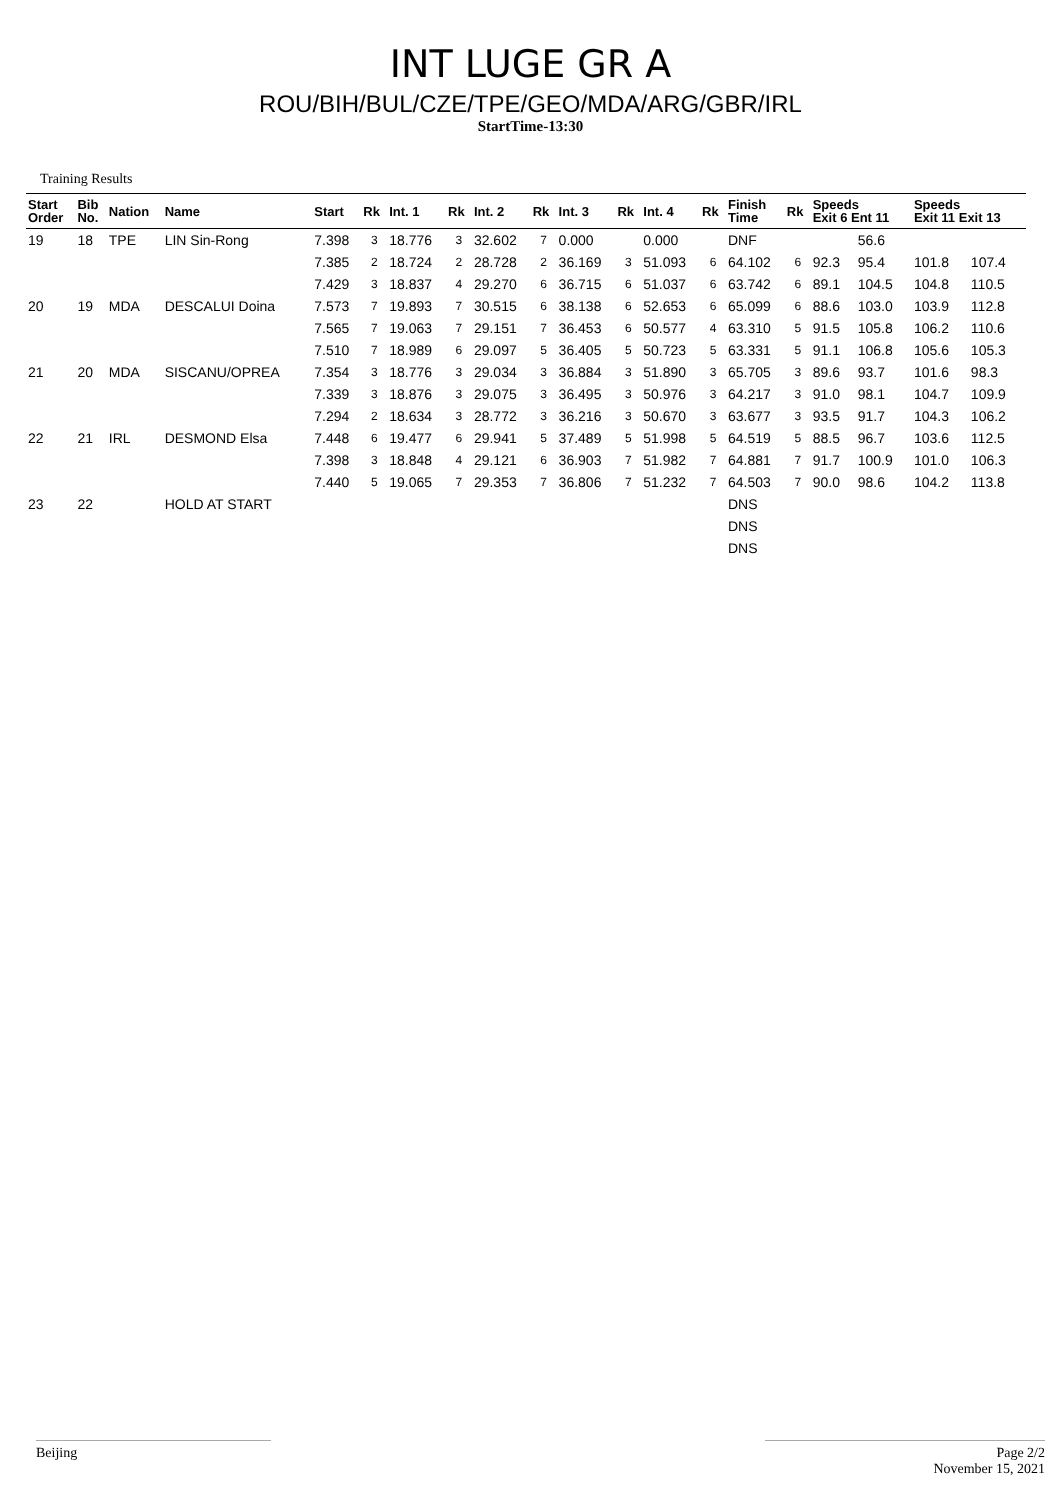INT LUGE GR A
ROU/BIH/BUL/CZE/TPE/GEO/MDA/ARG/GBR/IRL
StartTime-13:30
Training Results
| Start Order | Bib No. | Nation | Name | Start | Rk | Int. 1 | Rk | Int. 2 | Rk | Int. 3 | Rk | Int. 4 | Rk | Finish Time | Rk | Speeds Exit 6 Ent 11 | | Speeds Exit 11 Exit 13 | |
| --- | --- | --- | --- | --- | --- | --- | --- | --- | --- | --- | --- | --- | --- | --- | --- | --- | --- | --- | --- |
| 19 | 18 | TPE | LIN Sin-Rong | 7.398 | 3 | 18.776 | 3 | 32.602 | 7 | 0.000 | | 0.000 | | DNF | | | 56.6 | | |
| | | | | 7.385 | 2 | 18.724 | 2 | 28.728 | 2 | 36.169 | 3 | 51.093 | 6 | 64.102 | 6 | 92.3 | 95.4 | 101.8 | 107.4 |
| | | | | 7.429 | 3 | 18.837 | 4 | 29.270 | 6 | 36.715 | 6 | 51.037 | 6 | 63.742 | 6 | 89.1 | 104.5 | 104.8 | 110.5 |
| 20 | 19 | MDA | DESCALUI Doina | 7.573 | 7 | 19.893 | 7 | 30.515 | 6 | 38.138 | 6 | 52.653 | 6 | 65.099 | 6 | 88.6 | 103.0 | 103.9 | 112.8 |
| | | | | 7.565 | 7 | 19.063 | 7 | 29.151 | 7 | 36.453 | 6 | 50.577 | 4 | 63.310 | 5 | 91.5 | 105.8 | 106.2 | 110.6 |
| | | | | 7.510 | 7 | 18.989 | 6 | 29.097 | 5 | 36.405 | 5 | 50.723 | 5 | 63.331 | 5 | 91.1 | 106.8 | 105.6 | 105.3 |
| 21 | 20 | MDA | SISCANU/OPREA | 7.354 | 3 | 18.776 | 3 | 29.034 | 3 | 36.884 | 3 | 51.890 | 3 | 65.705 | 3 | 89.6 | 93.7 | 101.6 | 98.3 |
| | | | | 7.339 | 3 | 18.876 | 3 | 29.075 | 3 | 36.495 | 3 | 50.976 | 3 | 64.217 | 3 | 91.0 | 98.1 | 104.7 | 109.9 |
| | | | | 7.294 | 2 | 18.634 | 3 | 28.772 | 3 | 36.216 | 3 | 50.670 | 3 | 63.677 | 3 | 93.5 | 91.7 | 104.3 | 106.2 |
| 22 | 21 | IRL | DESMOND Elsa | 7.448 | 6 | 19.477 | 6 | 29.941 | 5 | 37.489 | 5 | 51.998 | 5 | 64.519 | 5 | 88.5 | 96.7 | 103.6 | 112.5 |
| | | | | 7.398 | 3 | 18.848 | 4 | 29.121 | 6 | 36.903 | 7 | 51.982 | 7 | 64.881 | 7 | 91.7 | 100.9 | 101.0 | 106.3 |
| | | | | 7.440 | 5 | 19.065 | 7 | 29.353 | 7 | 36.806 | 7 | 51.232 | 7 | 64.503 | 7 | 90.0 | 98.6 | 104.2 | 113.8 |
| 23 | 22 | | HOLD AT START | | | | | | | | | | | DNS | | | | | |
| | | | | | | | | | | | | | | DNS | | | | | |
| | | | | | | | | | | | | | | DNS | | | | | |
Beijing Page 2/2
November 15, 2021